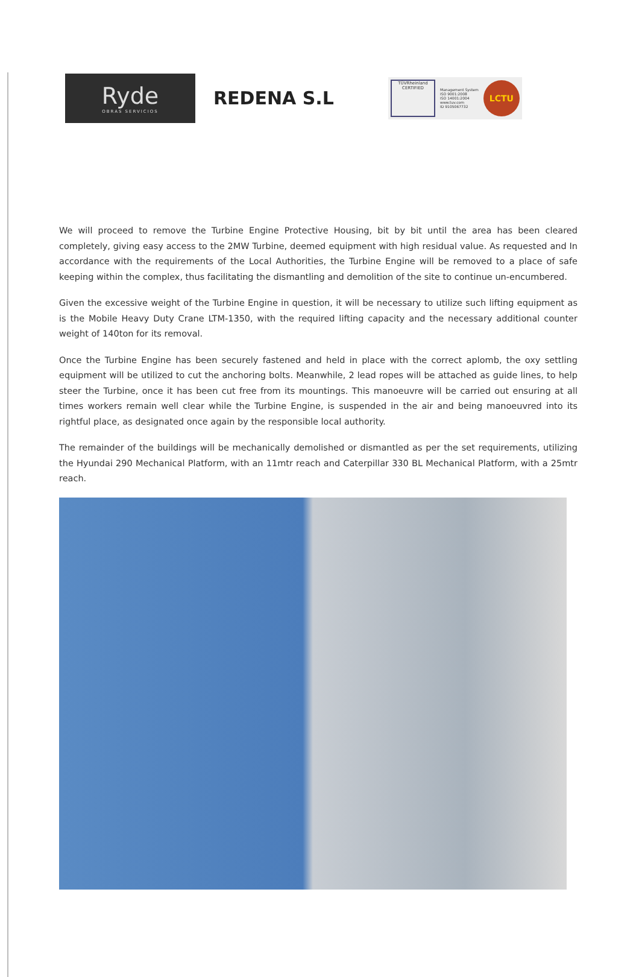Ryde
OBRAS SERVICIOS
REDENA S.L
TÜVRheinland
CERTIFIED
Management System
ISO 9001:2008
ISO 14001:2004
www.tuv.com
ID 9105067732
LCTU
We will proceed to remove the Turbine Engine Protective Housing, bit by bit until the area has been cleared completely, giving easy access to the 2MW Turbine, deemed equipment with high residual value. As requested and In accordance with the requirements of the Local Authorities, the Turbine Engine will be removed to a place of safe keeping within the complex, thus facilitating the dismantling and demolition of the site to continue un-encumbered.
Given the excessive weight of the Turbine Engine in question, it will be necessary to utilize such lifting equipment as is the Mobile Heavy Duty Crane LTM-1350, with the required lifting capacity and the necessary additional counter weight of 140ton for its removal.
Once the Turbine Engine has been securely fastened and held in place with the correct aplomb, the oxy settling equipment will be utilized to cut the anchoring bolts. Meanwhile, 2 lead ropes will be attached as guide lines, to help steer the Turbine, once it has been cut free from its mountings. This manoeuvre will be carried out ensuring at all times workers remain well clear while the Turbine Engine, is suspended in the air and being manoeuvred into its rightful place, as designated once again by the responsible local authority.
The remainder of the buildings will be mechanically demolished or dismantled as per the set requirements, utilizing the Hyundai 290 Mechanical Platform, with an 11mtr reach and Caterpillar 330 BL Mechanical Platform, with a 25mtr reach.